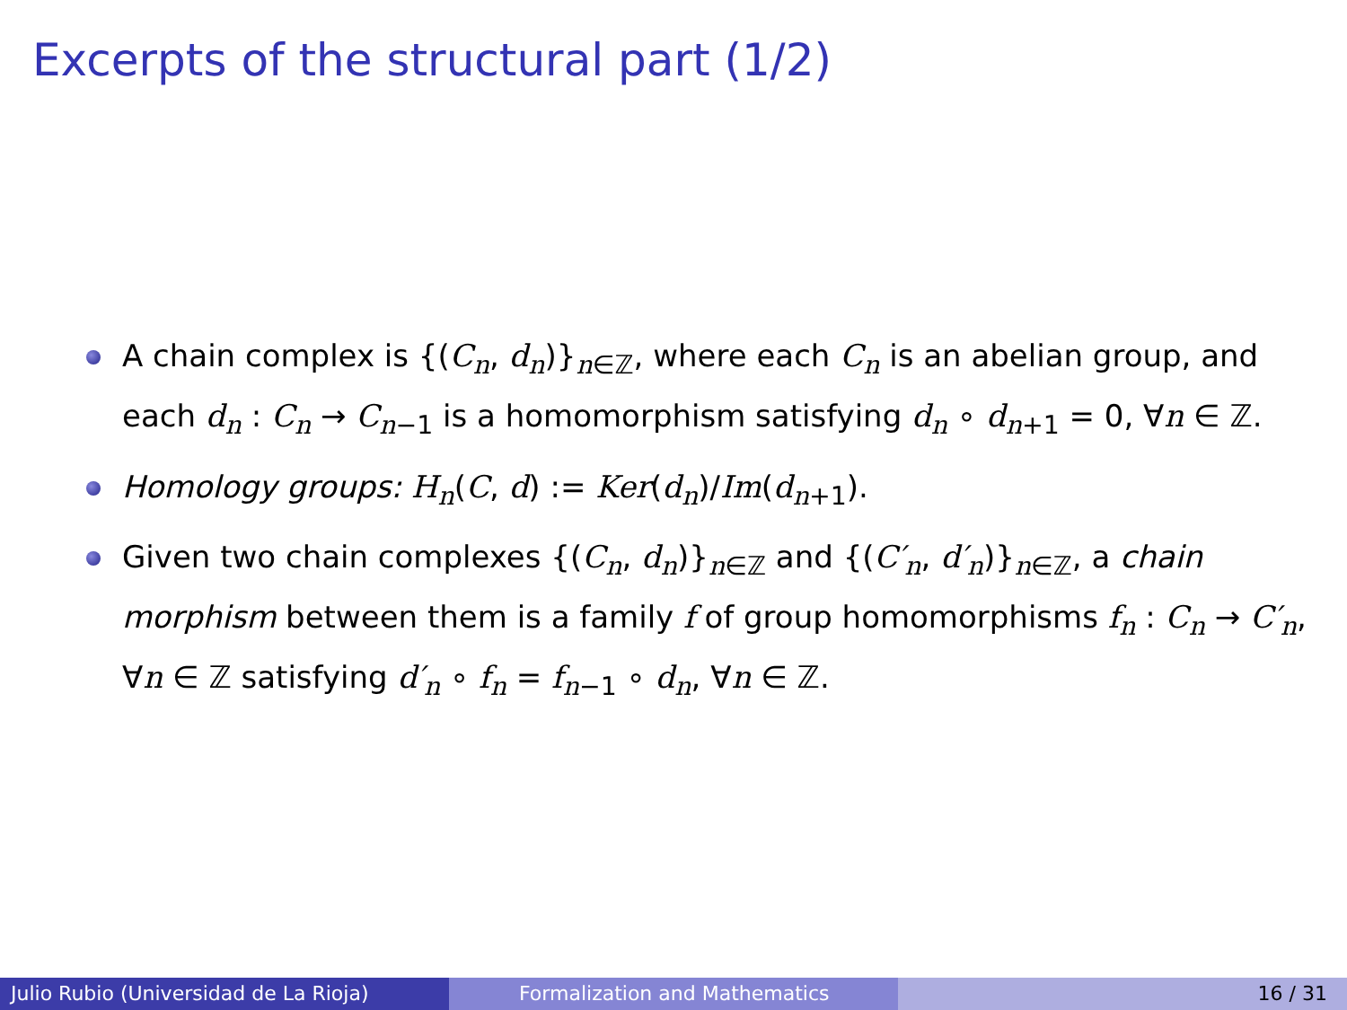Excerpts of the structural part (1/2)
A chain complex is {(C<sub>n</sub>, d<sub>n</sub>)}<sub>n∈ℤ</sub>, where each C<sub>n</sub> is an abelian group, and each d<sub>n</sub> : C<sub>n</sub> → C<sub>n−1</sub> is a homomorphism satisfying d<sub>n</sub> ∘ d<sub>n+1</sub> = 0, ∀n ∈ ℤ.
Homology groups: H<sub>n</sub>(C, d) := Ker(d<sub>n</sub>)/Im(d<sub>n+1</sub>).
Given two chain complexes {(C<sub>n</sub>, d<sub>n</sub>)}<sub>n∈ℤ</sub> and {(C′<sub>n</sub>, d′<sub>n</sub>)}<sub>n∈ℤ</sub>, a chain morphism between them is a family f of group homomorphisms f<sub>n</sub> : C<sub>n</sub> → C′<sub>n</sub>, ∀n ∈ ℤ satisfying d′<sub>n</sub> ∘ f<sub>n</sub> = f<sub>n−1</sub> ∘ d<sub>n</sub>, ∀n ∈ ℤ.
Julio Rubio (Universidad de La Rioja) Formalization and Mathematics 16 / 31